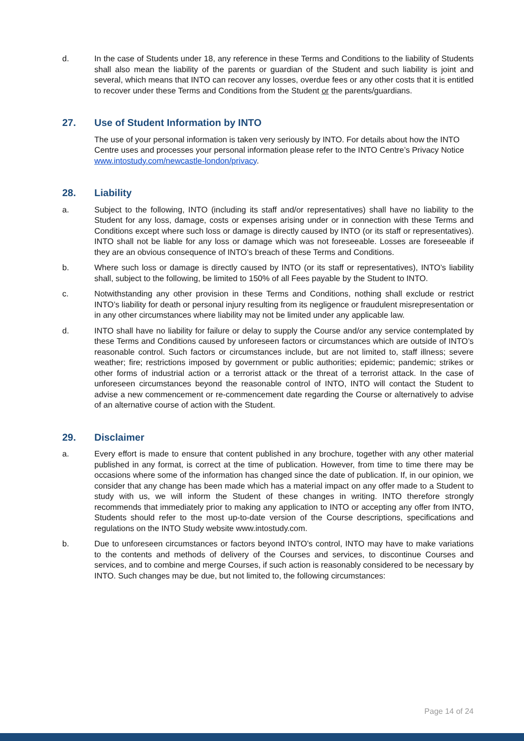d. In the case of Students under 18, any reference in these Terms and Conditions to the liability of Students shall also mean the liability of the parents or guardian of the Student and such liability is joint and several, which means that INTO can recover any losses, overdue fees or any other costs that it is entitled to recover under these Terms and Conditions from the Student or the parents/guardians.
27. Use of Student Information by INTO
The use of your personal information is taken very seriously by INTO. For details about how the INTO Centre uses and processes your personal information please refer to the INTO Centre’s Privacy Notice www.intostudy.com/newcastle-london/privacy.
28. Liability
a. Subject to the following, INTO (including its staff and/or representatives) shall have no liability to the Student for any loss, damage, costs or expenses arising under or in connection with these Terms and Conditions except where such loss or damage is directly caused by INTO (or its staff or representatives). INTO shall not be liable for any loss or damage which was not foreseeable. Losses are foreseeable if they are an obvious consequence of INTO’s breach of these Terms and Conditions.
b. Where such loss or damage is directly caused by INTO (or its staff or representatives), INTO’s liability shall, subject to the following, be limited to 150% of all Fees payable by the Student to INTO.
c. Notwithstanding any other provision in these Terms and Conditions, nothing shall exclude or restrict INTO’s liability for death or personal injury resulting from its negligence or fraudulent misrepresentation or in any other circumstances where liability may not be limited under any applicable law.
d. INTO shall have no liability for failure or delay to supply the Course and/or any service contemplated by these Terms and Conditions caused by unforeseen factors or circumstances which are outside of INTO’s reasonable control. Such factors or circumstances include, but are not limited to, staff illness; severe weather; fire; restrictions imposed by government or public authorities; epidemic; pandemic; strikes or other forms of industrial action or a terrorist attack or the threat of a terrorist attack. In the case of unforeseen circumstances beyond the reasonable control of INTO, INTO will contact the Student to advise a new commencement or re-commencement date regarding the Course or alternatively to advise of an alternative course of action with the Student.
29. Disclaimer
a. Every effort is made to ensure that content published in any brochure, together with any other material published in any format, is correct at the time of publication. However, from time to time there may be occasions where some of the information has changed since the date of publication. If, in our opinion, we consider that any change has been made which has a material impact on any offer made to a Student to study with us, we will inform the Student of these changes in writing. INTO therefore strongly recommends that immediately prior to making any application to INTO or accepting any offer from INTO, Students should refer to the most up-to-date version of the Course descriptions, specifications and regulations on the INTO Study website www.intostudy.com.
b. Due to unforeseen circumstances or factors beyond INTO’s control, INTO may have to make variations to the contents and methods of delivery of the Courses and services, to discontinue Courses and services, and to combine and merge Courses, if such action is reasonably considered to be necessary by INTO. Such changes may be due, but not limited to, the following circumstances:
Page 14 of 24